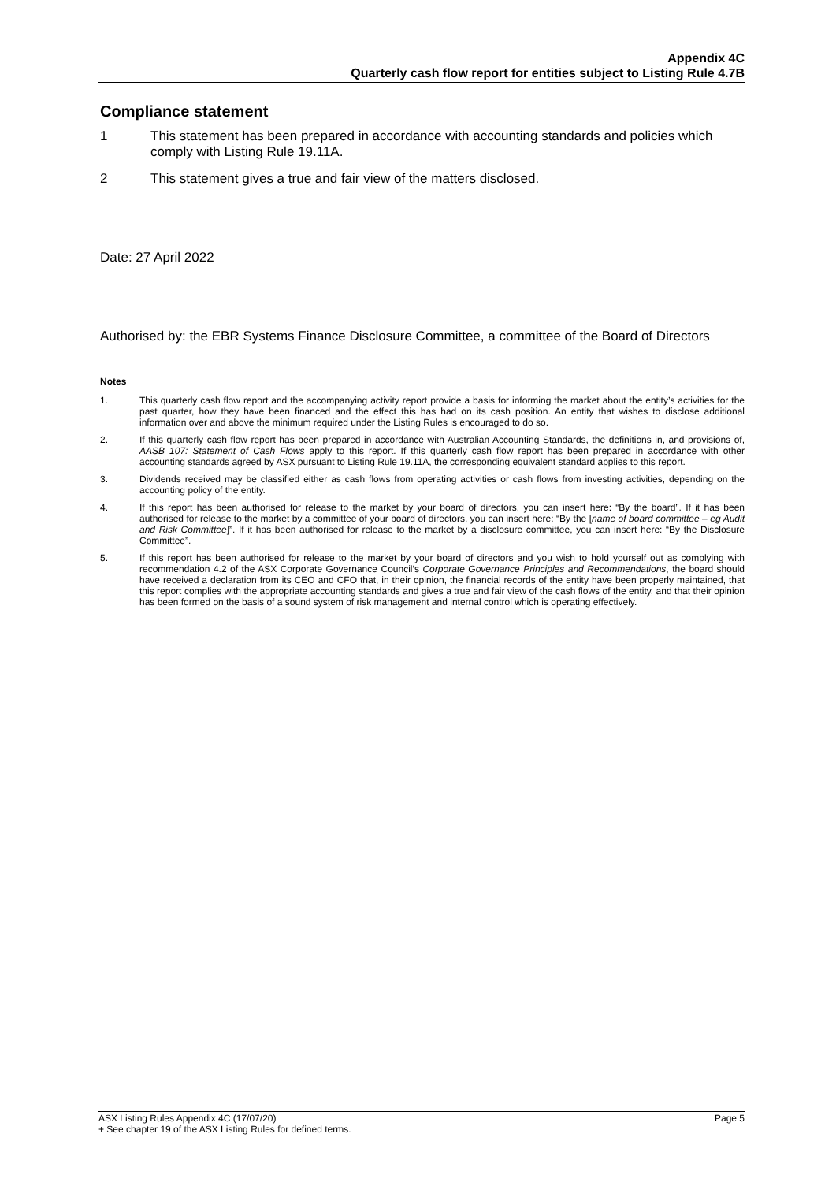Appendix 4C
Quarterly cash flow report for entities subject to Listing Rule 4.7B
Compliance statement
1 This statement has been prepared in accordance with accounting standards and policies which comply with Listing Rule 19.11A.
2 This statement gives a true and fair view of the matters disclosed.
Date: 27 April 2022
Authorised by: the EBR Systems Finance Disclosure Committee, a committee of the Board of Directors
Notes
1. This quarterly cash flow report and the accompanying activity report provide a basis for informing the market about the entity’s activities for the past quarter, how they have been financed and the effect this has had on its cash position. An entity that wishes to disclose additional information over and above the minimum required under the Listing Rules is encouraged to do so.
2. If this quarterly cash flow report has been prepared in accordance with Australian Accounting Standards, the definitions in, and provisions of, AASB 107: Statement of Cash Flows apply to this report. If this quarterly cash flow report has been prepared in accordance with other accounting standards agreed by ASX pursuant to Listing Rule 19.11A, the corresponding equivalent standard applies to this report.
3. Dividends received may be classified either as cash flows from operating activities or cash flows from investing activities, depending on the accounting policy of the entity.
4. If this report has been authorised for release to the market by your board of directors, you can insert here: “By the board”. If it has been authorised for release to the market by a committee of your board of directors, you can insert here: “By the [name of board committee – eg Audit and Risk Committee]”. If it has been authorised for release to the market by a disclosure committee, you can insert here: “By the Disclosure Committee”.
5. If this report has been authorised for release to the market by your board of directors and you wish to hold yourself out as complying with recommendation 4.2 of the ASX Corporate Governance Council’s Corporate Governance Principles and Recommendations, the board should have received a declaration from its CEO and CFO that, in their opinion, the financial records of the entity have been properly maintained, that this report complies with the appropriate accounting standards and gives a true and fair view of the cash flows of the entity, and that their opinion has been formed on the basis of a sound system of risk management and internal control which is operating effectively.
ASX Listing Rules Appendix 4C (17/07/20) Page 5
+ See chapter 19 of the ASX Listing Rules for defined terms.